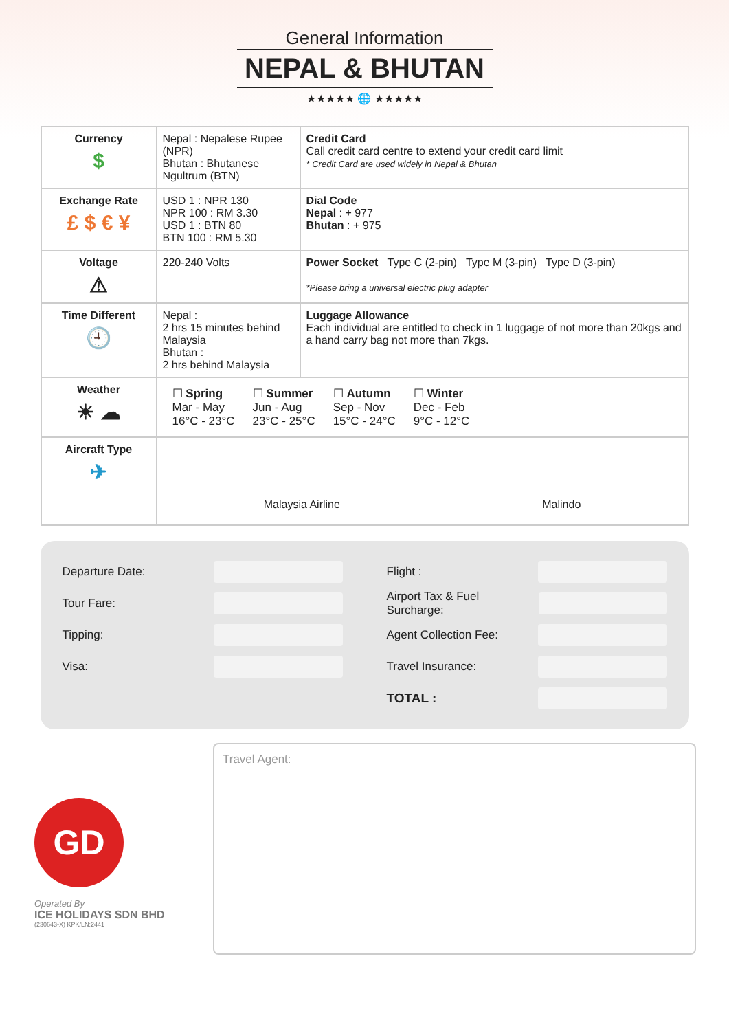General Information
NEPAL & BHUTAN
★★★★★ 🌐 ★★★★★
| Currency $ | Nepal : Nepalese Rupee (NPR) Bhutan : Bhutanese Ngultrum (BTN) | Credit Card Call credit card centre to extend your credit card limit * Credit Card are used widely in Nepal & Bhutan |
| Exchange Rate £ $ € ¥ | USD 1 : NPR 130 NPR 100 : RM 3.30 USD 1 : BTN 80 BTN 100 : RM 5.30 | Dial Code Nepal : + 977 Bhutan : + 975 |
| Voltage ⚠ | 220-240 Volts | Power Socket Type C (2-pin) Type M (3-pin) Type D (3-pin) *Please bring a universal electric plug adapter |
| Time Different 🕘 | Nepal : 2 hrs 15 minutes behind Malaysia Bhutan : 2 hrs behind Malaysia | Luggage Allowance Each individual are entitled to check in 1 luggage of not more than 20kgs and a hand carry bag not more than 7kgs. |
| Weather ☀ ☁ | / ☐ Spring Mar - May 16°C - 23°C / ☐ Summer Jun - Aug 23°C - 25°C / ☐ Autumn Sep - Nov 15°C - 24°C / ☐ Winter Dec - Feb 9°C - 12°C / | |
| Aircraft Type ✈ | Malaysia Airline Malindo | |
Departure Date:
Tour Fare:
Tipping:
Visa:
Flight :
Airport Tax & Fuel Surcharge:
Agent Collection Fee:
Travel Insurance:
TOTAL :
GD
Operated By
ICE HOLIDAYS SDN BHD
(230643-X) KPK/LN:2441
Travel Agent: